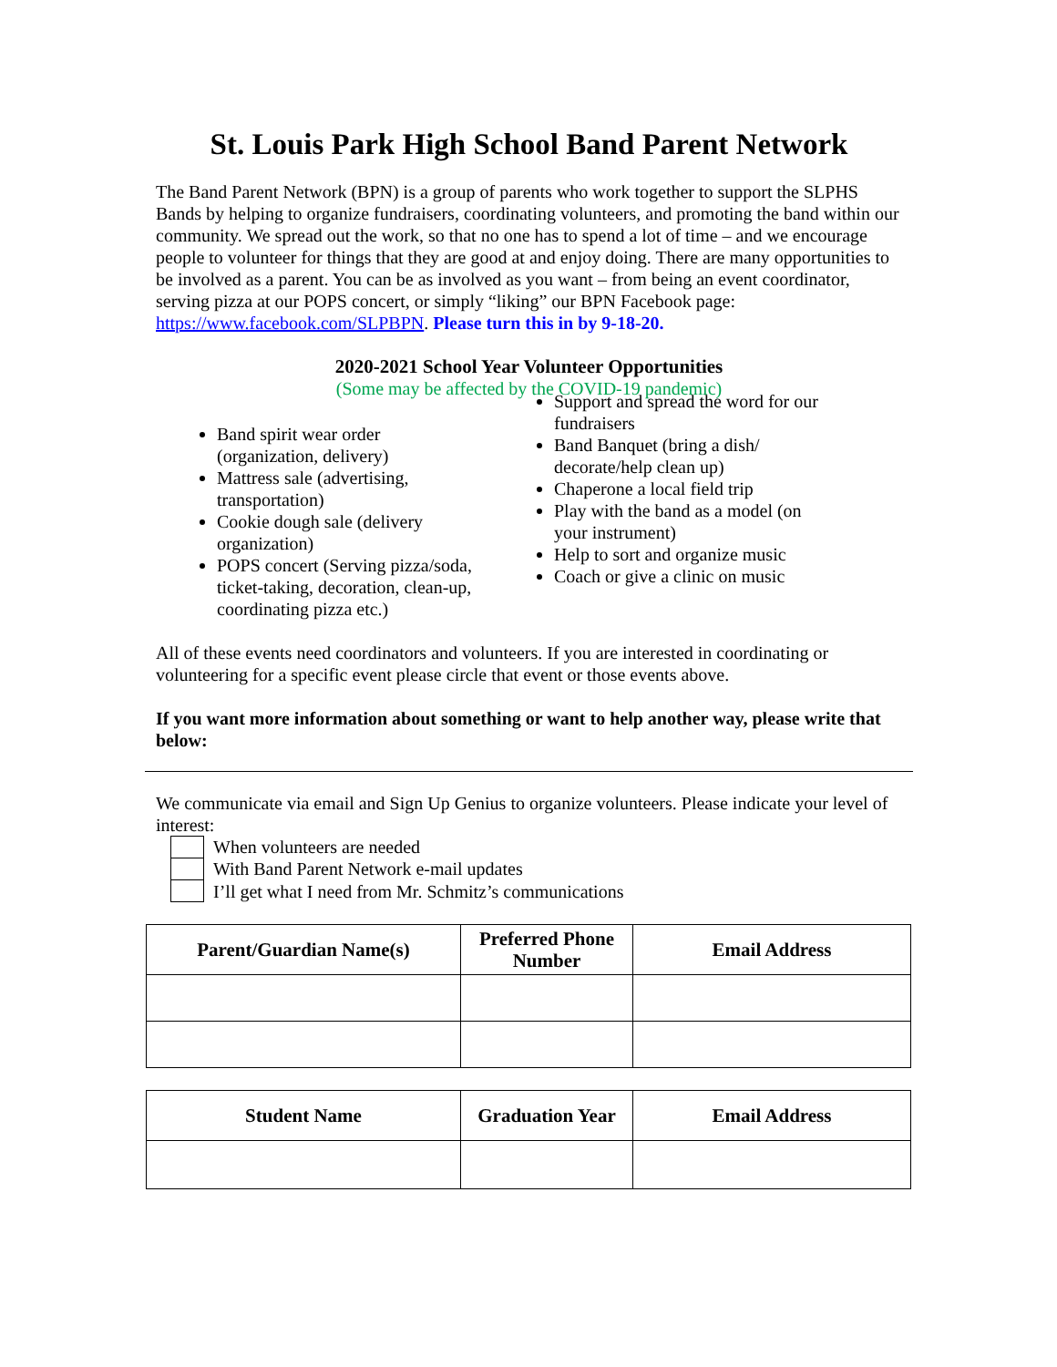St. Louis Park High School Band Parent Network
The Band Parent Network (BPN) is a group of parents who work together to support the SLPHS Bands by helping to organize fundraisers, coordinating volunteers, and promoting the band within our community. We spread out the work, so that no one has to spend a lot of time – and we encourage people to volunteer for things that they are good at and enjoy doing. There are many opportunities to be involved as a parent. You can be as involved as you want – from being an event coordinator, serving pizza at our POPS concert, or simply “liking” our BPN Facebook page: https://www.facebook.com/SLPBPN. Please turn this in by 9-18-20.
2020-2021 School Year Volunteer Opportunities
(Some may be affected by the COVID-19 pandemic)
Band spirit wear order (organization, delivery)
Mattress sale (advertising, transportation)
Cookie dough sale (delivery organization)
POPS concert (Serving pizza/soda, ticket-taking, decoration, clean-up, coordinating pizza etc.)
Support and spread the word for our fundraisers
Band Banquet (bring a dish/ decorate/help clean up)
Chaperone a local field trip
Play with the band as a model (on your instrument)
Help to sort and organize music
Coach or give a clinic on music
All of these events need coordinators and volunteers. If you are interested in coordinating or volunteering for a specific event please circle that event or those events above.
If you want more information about something or want to help another way, please write that below:
We communicate via email and Sign Up Genius to organize volunteers. Please indicate your level of interest:
When volunteers are needed
With Band Parent Network e-mail updates
I’ll get what I need from Mr. Schmitz’s communications
| Parent/Guardian Name(s) | Preferred Phone Number | Email Address |
| --- | --- | --- |
| Student Name | Graduation Year | Email Address |
| --- | --- | --- |